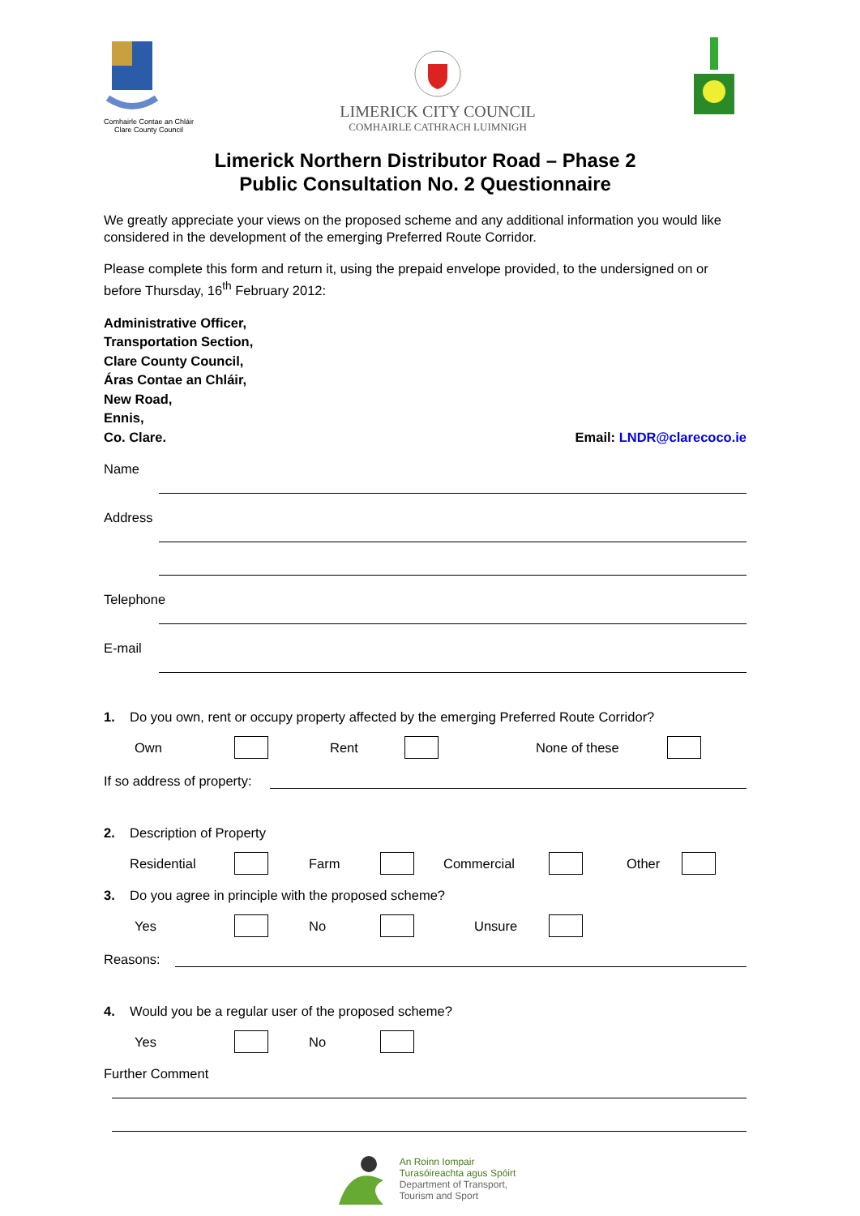Comhairle Contae an Chláir
Clare County Council
LIMERICK CITY COUNCIL
COMHAIRLE CATHRACH LUIMNIGH
Limerick Northern Distributor Road – Phase 2
Public Consultation No. 2 Questionnaire
We greatly appreciate your views on the proposed scheme and any additional information you would like considered in the development of the emerging Preferred Route Corridor.
Please complete this form and return it, using the prepaid envelope provided, to the undersigned on or before Thursday, 16<sup>th</sup> February 2012:
Administrative Officer,
Transportation Section,
Clare County Council,
Áras Contae an Chláir,
New Road,
Ennis,
Co. Clare. Email: LNDR@clarecoco.ie
Name
Address
Telephone
E-mail
1. Do you own, rent or occupy property affected by the emerging Preferred Route Corridor?
Own Rent None of these
If so address of property:
2. Description of Property
Residential Farm Commercial Other
3. Do you agree in principle with the proposed scheme?
Yes No Unsure
Reasons:
4. Would you be a regular user of the proposed scheme?
Yes No
Further Comment
An Roinn Iompair
Turasóireachta agus Spóirt
Department of Transport,
Tourism and Sport